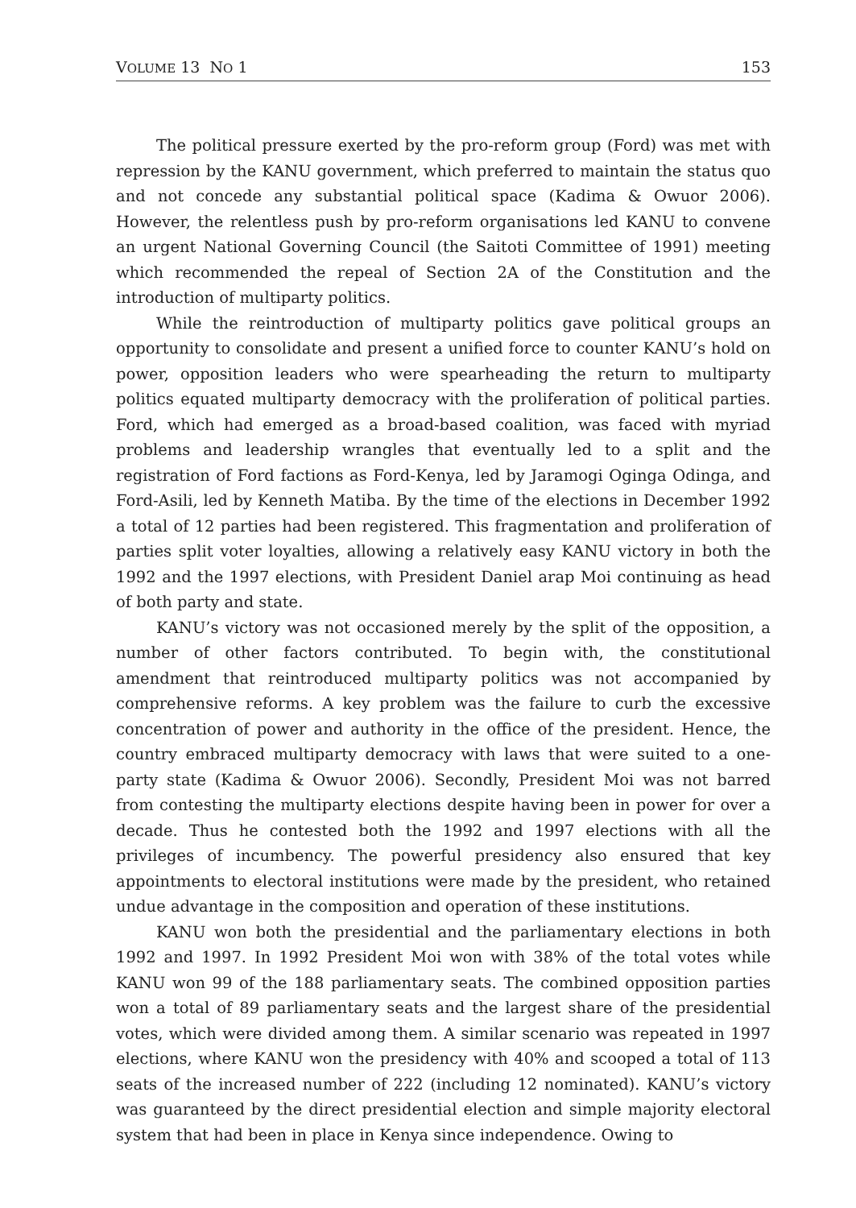VOLUME 13 NO 1 153
The political pressure exerted by the pro-reform group (Ford) was met with repression by the KANU government, which preferred to maintain the status quo and not concede any substantial political space (Kadima & Owuor 2006). However, the relentless push by pro-reform organisations led KANU to convene an urgent National Governing Council (the Saitoti Committee of 1991) meeting which recommended the repeal of Section 2A of the Constitution and the introduction of multiparty politics.
While the reintroduction of multiparty politics gave political groups an opportunity to consolidate and present a unified force to counter KANU’s hold on power, opposition leaders who were spearheading the return to multiparty politics equated multiparty democracy with the proliferation of political parties. Ford, which had emerged as a broad-based coalition, was faced with myriad problems and leadership wrangles that eventually led to a split and the registration of Ford factions as Ford-Kenya, led by Jaramogi Oginga Odinga, and Ford-Asili, led by Kenneth Matiba. By the time of the elections in December 1992 a total of 12 parties had been registered. This fragmentation and proliferation of parties split voter loyalties, allowing a relatively easy KANU victory in both the 1992 and the 1997 elections, with President Daniel arap Moi continuing as head of both party and state.
KANU’s victory was not occasioned merely by the split of the opposition, a number of other factors contributed. To begin with, the constitutional amendment that reintroduced multiparty politics was not accompanied by comprehensive reforms. A key problem was the failure to curb the excessive concentration of power and authority in the office of the president. Hence, the country embraced multiparty democracy with laws that were suited to a one-party state (Kadima & Owuor 2006). Secondly, President Moi was not barred from contesting the multiparty elections despite having been in power for over a decade. Thus he contested both the 1992 and 1997 elections with all the privileges of incumbency. The powerful presidency also ensured that key appointments to electoral institutions were made by the president, who retained undue advantage in the composition and operation of these institutions.
KANU won both the presidential and the parliamentary elections in both 1992 and 1997. In 1992 President Moi won with 38% of the total votes while KANU won 99 of the 188 parliamentary seats. The combined opposition parties won a total of 89 parliamentary seats and the largest share of the presidential votes, which were divided among them. A similar scenario was repeated in 1997 elections, where KANU won the presidency with 40% and scooped a total of 113 seats of the increased number of 222 (including 12 nominated). KANU’s victory was guaranteed by the direct presidential election and simple majority electoral system that had been in place in Kenya since independence. Owing to